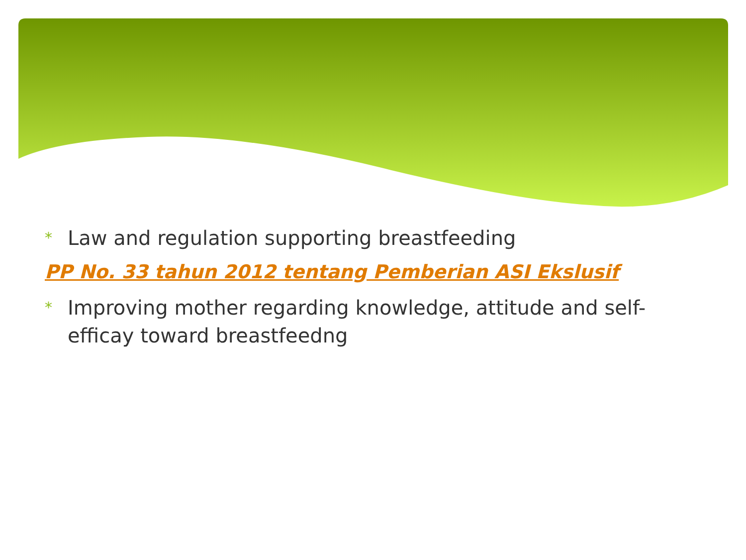* Law and regulation supporting breastfeeding
PP No. 33 tahun 2012 tentang Pemberian ASI Ekslusif
* Improving mother regarding knowledge, attitude and self-efficay toward breastfeedng